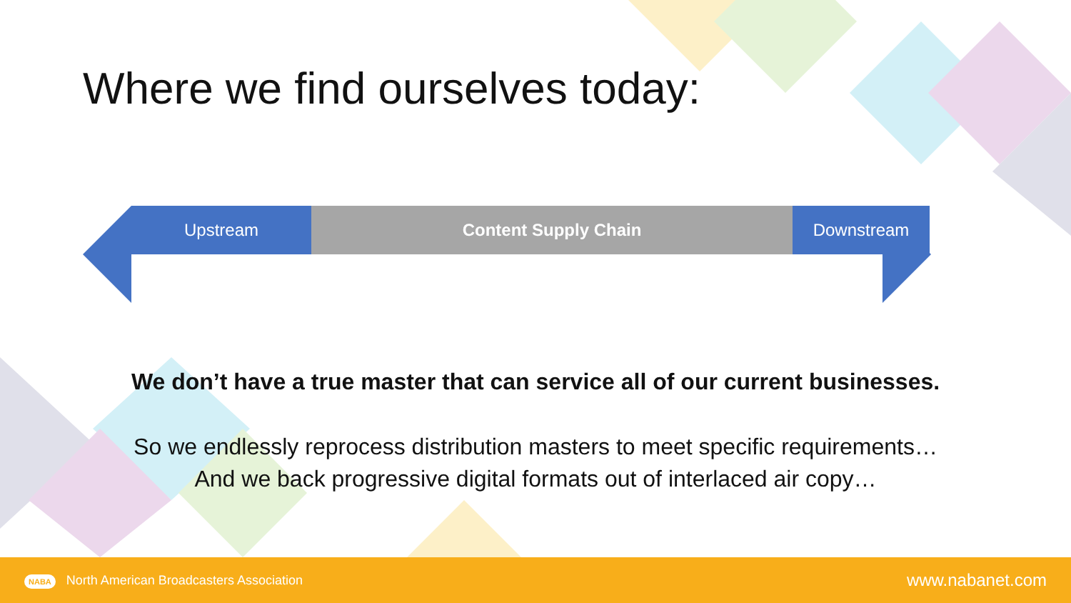Where we find ourselves today:
Upstream Content Supply Chain Downstream
We don’t have a true master that can service all of our current businesses.
So we endlessly reprocess distribution masters to meet specific requirements…
And we back progressive digital formats out of interlaced air copy…
NABA North American Broadcasters Association www.nabanet.com